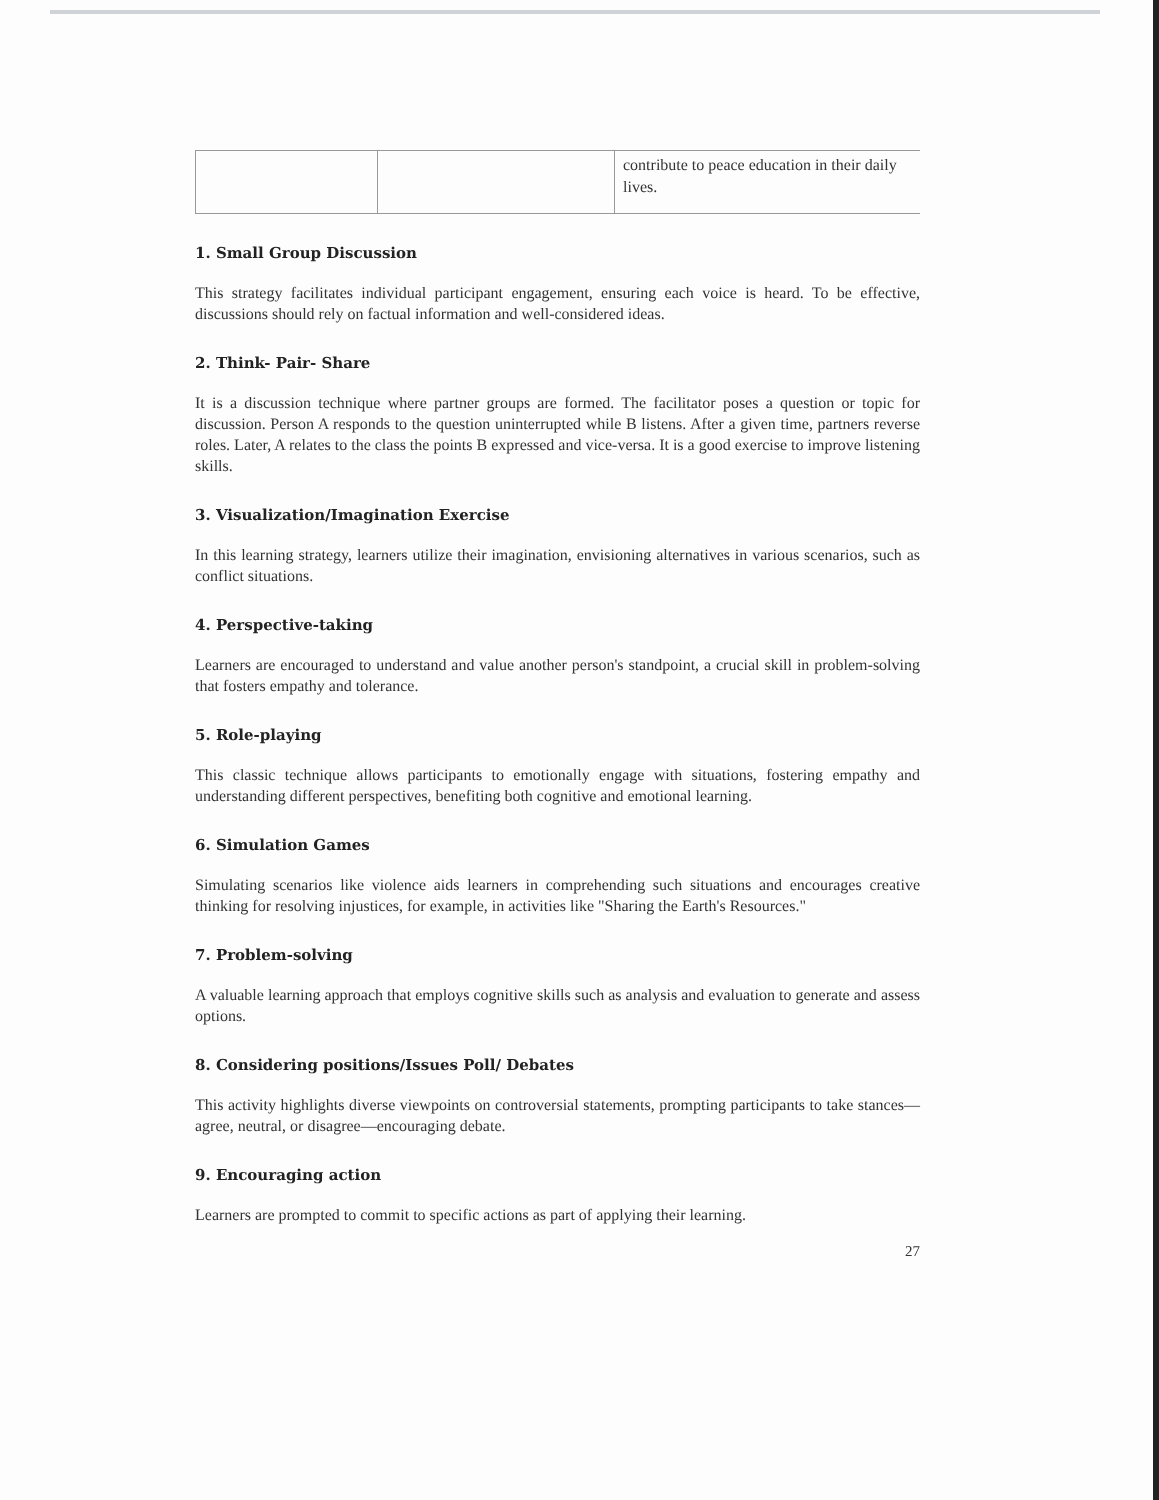| | | contribute to peace education in their daily lives. |
1. Small Group Discussion
This strategy facilitates individual participant engagement, ensuring each voice is heard. To be effective, discussions should rely on factual information and well-considered ideas.
2. Think- Pair- Share
It is a discussion technique where partner groups are formed. The facilitator poses a question or topic for discussion. Person A responds to the question uninterrupted while B listens. After a given time, partners reverse roles. Later, A relates to the class the points B expressed and vice-versa. It is a good exercise to improve listening skills.
3. Visualization/Imagination Exercise
In this learning strategy, learners utilize their imagination, envisioning alternatives in various scenarios, such as conflict situations.
4. Perspective-taking
Learners are encouraged to understand and value another person's standpoint, a crucial skill in problem-solving that fosters empathy and tolerance.
5. Role-playing
This classic technique allows participants to emotionally engage with situations, fostering empathy and understanding different perspectives, benefiting both cognitive and emotional learning.
6. Simulation Games
Simulating scenarios like violence aids learners in comprehending such situations and encourages creative thinking for resolving injustices, for example, in activities like "Sharing the Earth's Resources."
7. Problem-solving
A valuable learning approach that employs cognitive skills such as analysis and evaluation to generate and assess options.
8. Considering positions/Issues Poll/ Debates
This activity highlights diverse viewpoints on controversial statements, prompting participants to take stances—agree, neutral, or disagree—encouraging debate.
9. Encouraging action
Learners are prompted to commit to specific actions as part of applying their learning.
27